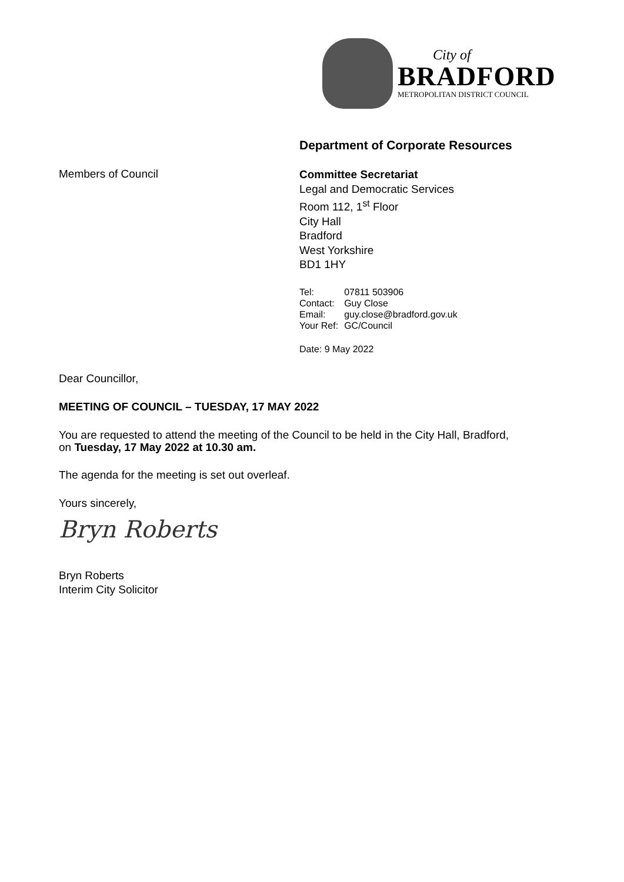City of
BRADFORD
METROPOLITAN DISTRICT COUNCIL
Department of Corporate Resources
Members of Council
Committee Secretariat
Legal and Democratic Services
Room 112, 1<sup>st</sup> Floor
City Hall
Bradford
West Yorkshire
BD1 1HY
| Tel: | 07811 503906 |
| Contact: | Guy Close |
| Email: | guy.close@bradford.gov.uk |
| Your Ref: | GC/Council |
Date: 9 May 2022
Dear Councillor,
MEETING OF COUNCIL – TUESDAY, 17 MAY 2022
You are requested to attend the meeting of the Council to be held in the City Hall, Bradford,
on Tuesday, 17 May 2022 at 10.30 am.
The agenda for the meeting is set out overleaf.
Yours sincerely,
Bryn Roberts
Bryn Roberts
Interim City Solicitor